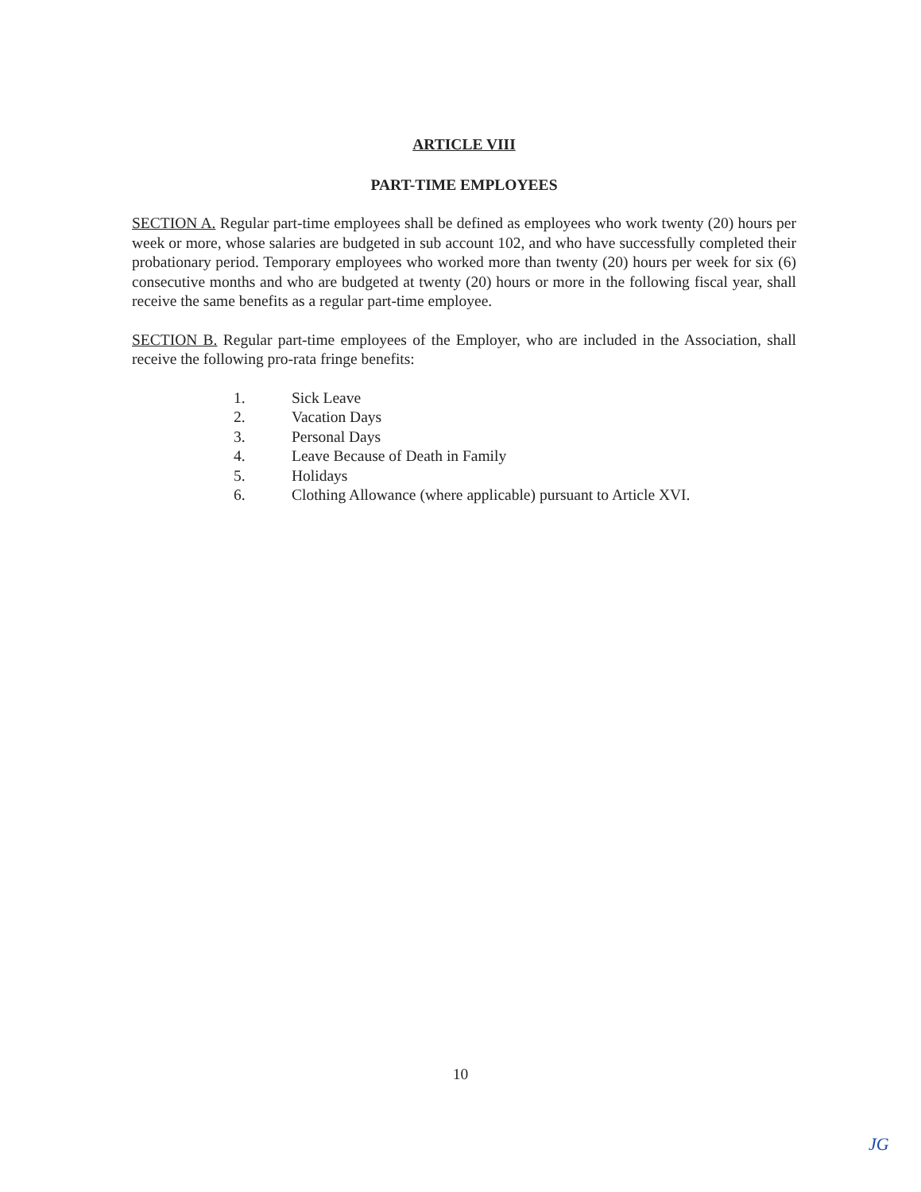ARTICLE VIII
PART-TIME EMPLOYEES
SECTION A. Regular part-time employees shall be defined as employees who work twenty (20) hours per week or more, whose salaries are budgeted in sub account 102, and who have successfully completed their probationary period. Temporary employees who worked more than twenty (20) hours per week for six (6) consecutive months and who are budgeted at twenty (20) hours or more in the following fiscal year, shall receive the same benefits as a regular part-time employee.
SECTION B. Regular part-time employees of the Employer, who are included in the Association, shall receive the following pro-rata fringe benefits:
1. Sick Leave
2. Vacation Days
3. Personal Days
4. Leave Because of Death in Family
5. Holidays
6. Clothing Allowance (where applicable) pursuant to Article XVI.
10
JG